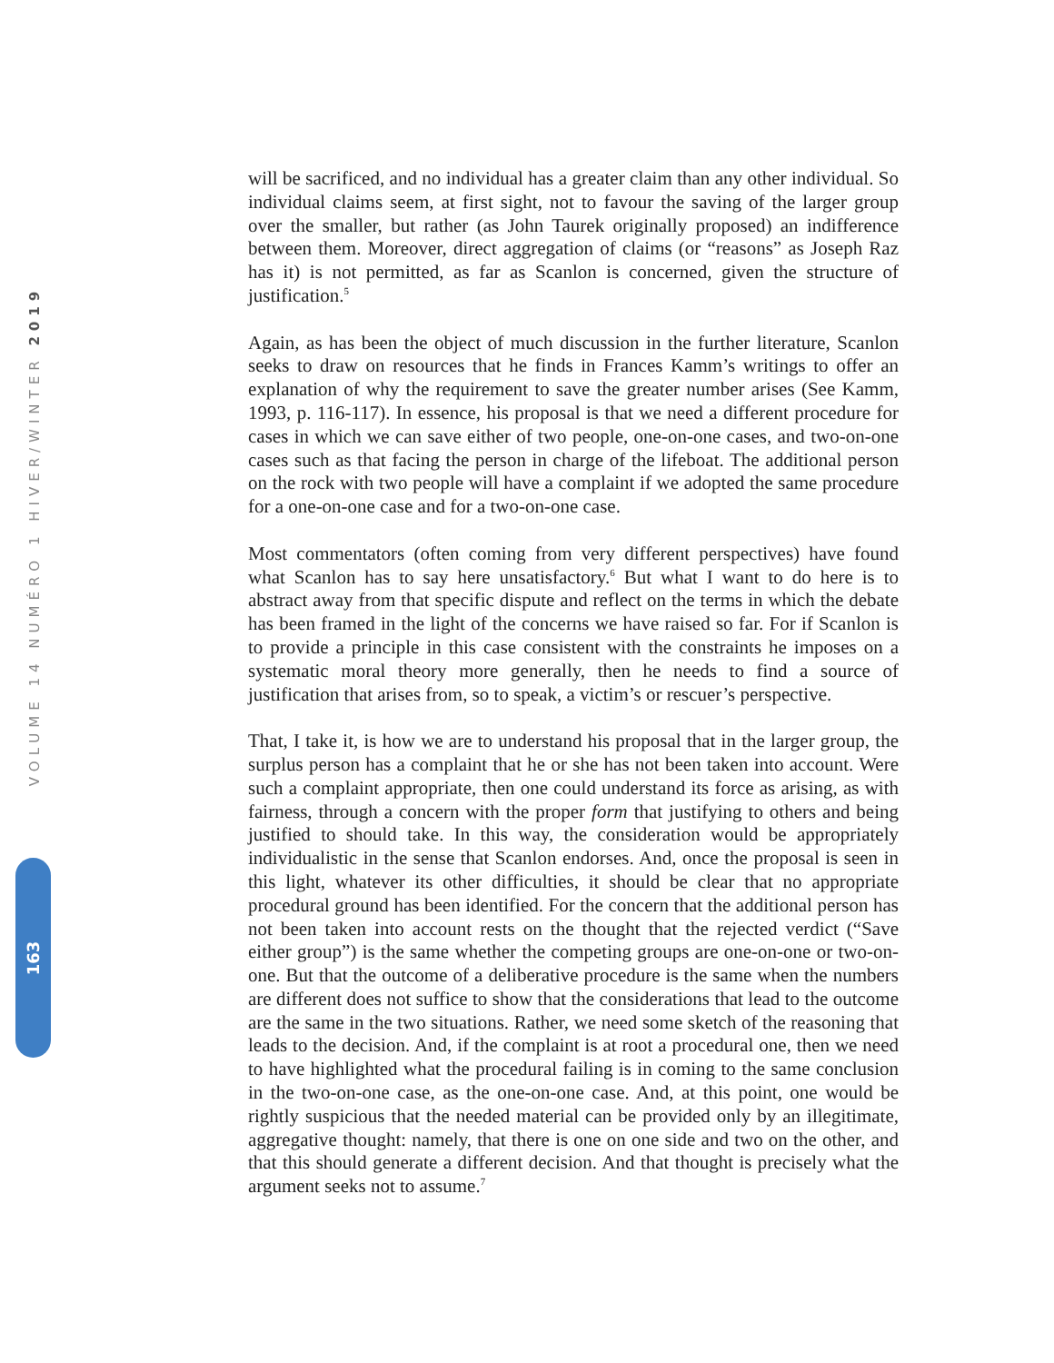VOLUME 14 NUMÉRO 1 HIVER/WINTER 2019
will be sacrificed, and no individual has a greater claim than any other individual. So individual claims seem, at first sight, not to favour the saving of the larger group over the smaller, but rather (as John Taurek originally proposed) an indifference between them. Moreover, direct aggregation of claims (or “reasons” as Joseph Raz has it) is not permitted, as far as Scanlon is concerned, given the structure of justification.<sup>5</sup>
Again, as has been the object of much discussion in the further literature, Scanlon seeks to draw on resources that he finds in Frances Kamm’s writings to offer an explanation of why the requirement to save the greater number arises (See Kamm, 1993, p. 116-117). In essence, his proposal is that we need a different procedure for cases in which we can save either of two people, one-on-one cases, and two-on-one cases such as that facing the person in charge of the lifeboat. The additional person on the rock with two people will have a complaint if we adopted the same procedure for a one-on-one case and for a two-on-one case.
Most commentators (often coming from very different perspectives) have found what Scanlon has to say here unsatisfactory.<sup>6</sup> But what I want to do here is to abstract away from that specific dispute and reflect on the terms in which the debate has been framed in the light of the concerns we have raised so far. For if Scanlon is to provide a principle in this case consistent with the constraints he imposes on a systematic moral theory more generally, then he needs to find a source of justification that arises from, so to speak, a victim’s or rescuer’s perspective.
That, I take it, is how we are to understand his proposal that in the larger group, the surplus person has a complaint that he or she has not been taken into account. Were such a complaint appropriate, then one could understand its force as arising, as with fairness, through a concern with the proper form that justifying to others and being justified to should take. In this way, the consideration would be appropriately individualistic in the sense that Scanlon endorses. And, once the proposal is seen in this light, whatever its other difficulties, it should be clear that no appropriate procedural ground has been identified. For the concern that the additional person has not been taken into account rests on the thought that the rejected verdict (“Save either group”) is the same whether the competing groups are one-on-one or two-on-one. But that the outcome of a deliberative procedure is the same when the numbers are different does not suffice to show that the considerations that lead to the outcome are the same in the two situations. Rather, we need some sketch of the reasoning that leads to the decision. And, if the complaint is at root a procedural one, then we need to have highlighted what the procedural failing is in coming to the same conclusion in the two-on-one case, as the one-on-one case. And, at this point, one would be rightly suspicious that the needed material can be provided only by an illegitimate, aggregative thought: namely, that there is one on one side and two on the other, and that this should generate a different decision. And that thought is precisely what the argument seeks not to assume.<sup>7</sup>
163